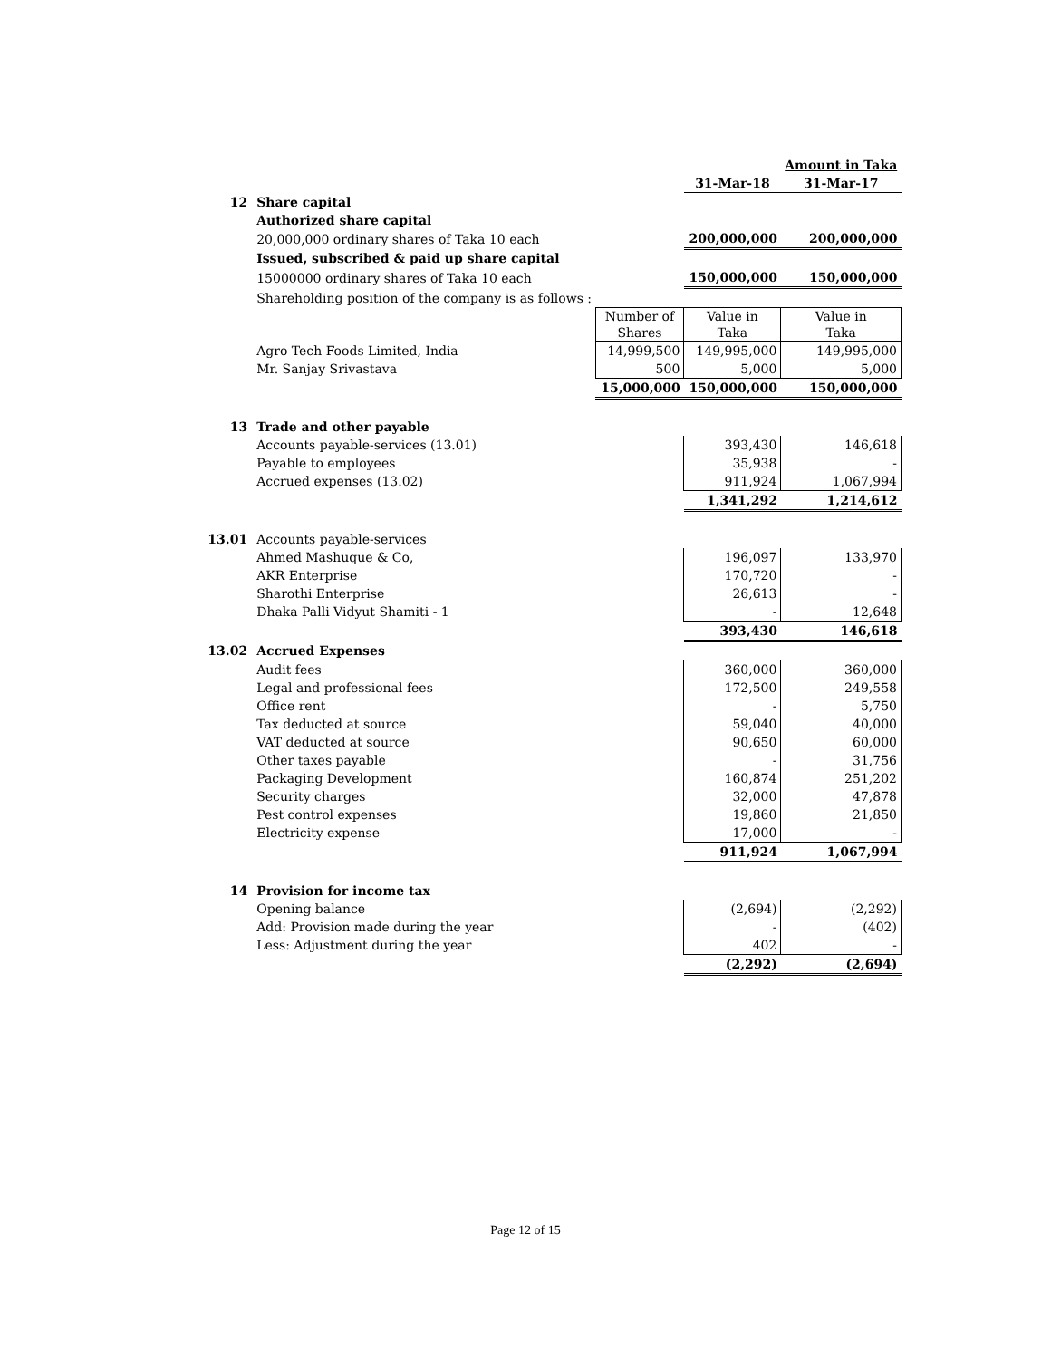| | | | | Amount in Taka |
| | | | 31-Mar-18 | 31-Mar-17 |
| 12 | Share capital | | | |
| | Authorized share capital | | | |
| | 20,000,000 ordinary shares of Taka 10 each | | 200,000,000 | 200,000,000 |
| | Issued, subscribed & paid up share capital | | | |
| | 15000000 ordinary shares of Taka 10 each | | 150,000,000 | 150,000,000 |
| | Shareholding position of the company is as follows : | | | |
| | | Number of Shares | Value in Taka | Value in Taka |
| | Agro Tech Foods Limited, India | 14,999,500 | 149,995,000 | 149,995,000 |
| | Mr. Sanjay Srivastava | 500 | 5,000 | 5,000 |
| | | 15,000,000 | 150,000,000 | 150,000,000 |
| 13 | Trade and other payable | | | |
| | Accounts payable-services (13.01) | | 393,430 | 146,618 |
| | Payable to employees | | 35,938 | - |
| | Accrued expenses (13.02) | | 911,924 | 1,067,994 |
| | | | 1,341,292 | 1,214,612 |
| 13.01 | Accounts payable-services | | | |
| | Ahmed Mashuque & Co, | | 196,097 | 133,970 |
| | AKR Enterprise | | 170,720 | - |
| | Sharothi Enterprise | | 26,613 | - |
| | Dhaka Palli Vidyut Shamiti - 1 | | - | 12,648 |
| | | | 393,430 | 146,618 |
| 13.02 | Accrued Expenses | | | |
| | Audit fees | | 360,000 | 360,000 |
| | Legal and professional fees | | 172,500 | 249,558 |
| | Office rent | | - | 5,750 |
| | Tax deducted at source | | 59,040 | 40,000 |
| | VAT deducted at source | | 90,650 | 60,000 |
| | Other taxes payable | | - | 31,756 |
| | Packaging Development | | 160,874 | 251,202 |
| | Security charges | | 32,000 | 47,878 |
| | Pest control expenses | | 19,860 | 21,850 |
| | Electricity expense | | 17,000 | - |
| | | | 911,924 | 1,067,994 |
| 14 | Provision for income tax | | | |
| | Opening balance | | (2,694) | (2,292) |
| | Add: Provision made during the year | | - | (402) |
| | Less: Adjustment during the year | | 402 | - |
| | | | (2,292) | (2,694) |
Page 12 of 15